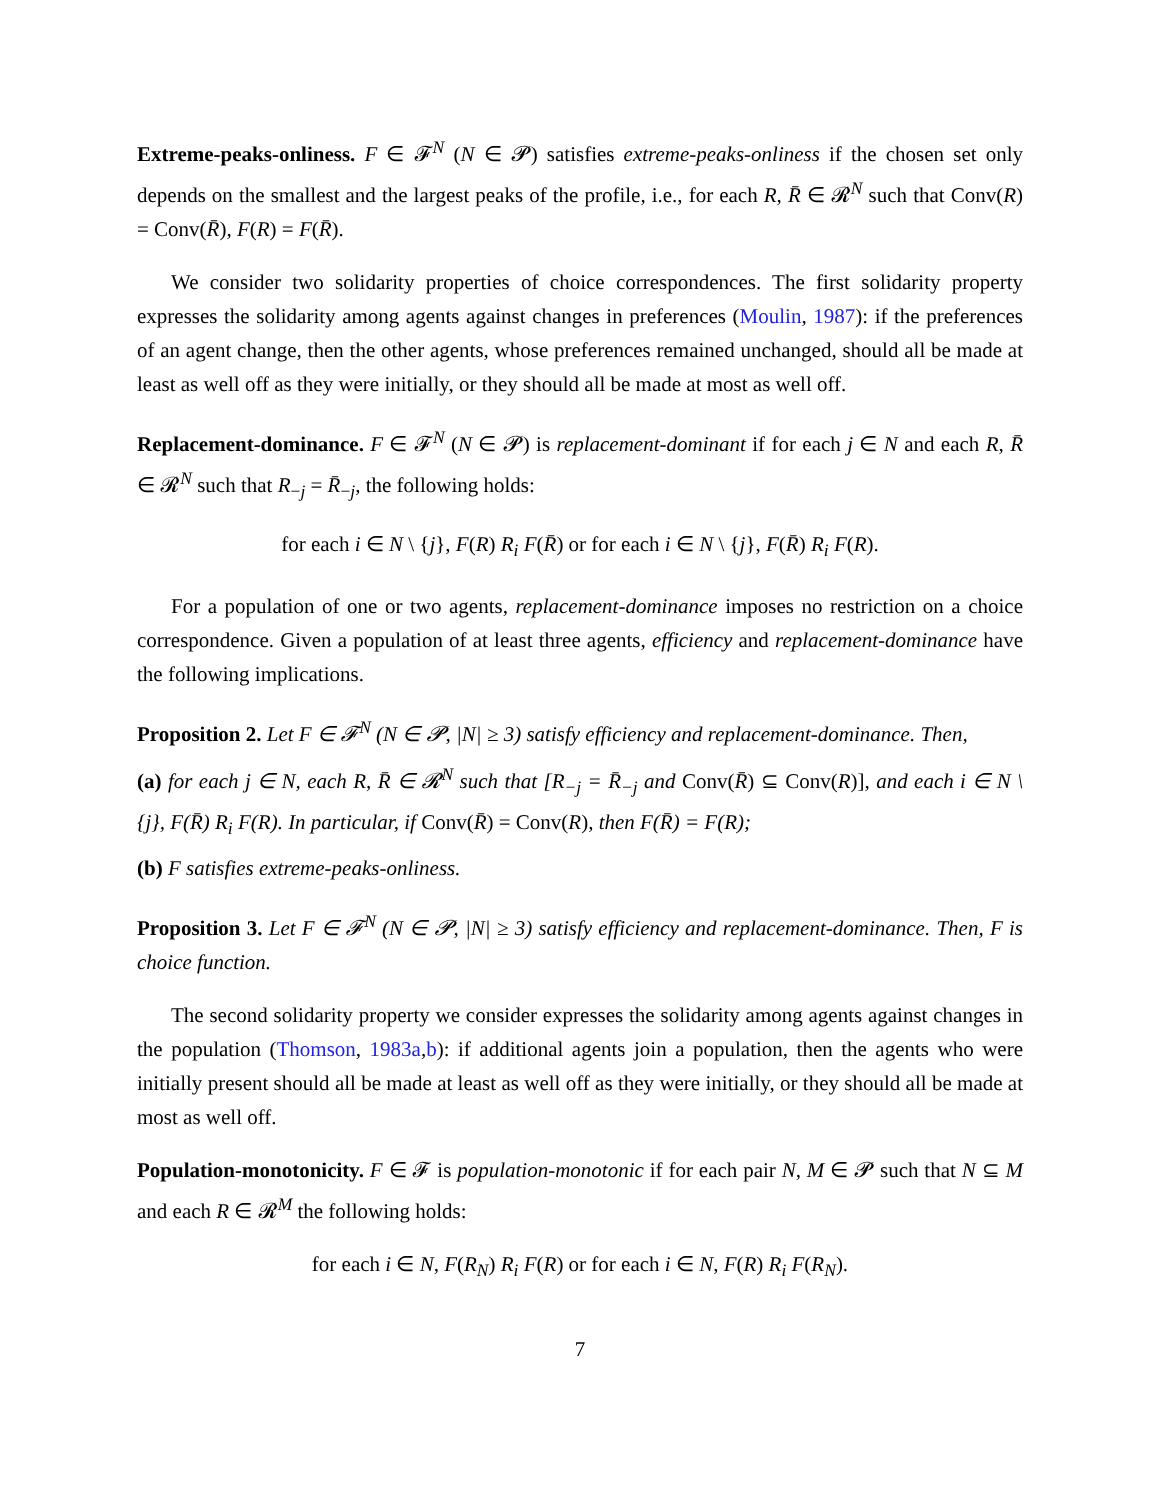Extreme-peaks-onliness. F ∈ 𝓕<sup>N</sup> (N ∈ 𝓟) satisfies extreme-peaks-onliness if the chosen set only depends on the smallest and the largest peaks of the profile, i.e., for each R, R̄ ∈ 𝓡<sup>N</sup> such that Conv(R) = Conv(R̄), F(R) = F(R̄).
We consider two solidarity properties of choice correspondences. The first solidarity property expresses the solidarity among agents against changes in preferences (Moulin, 1987): if the preferences of an agent change, then the other agents, whose preferences remained unchanged, should all be made at least as well off as they were initially, or they should all be made at most as well off.
Replacement-dominance. F ∈ 𝓕<sup>N</sup> (N ∈ 𝓟) is replacement-dominant if for each j ∈ N and each R, R̄ ∈ 𝓡<sup>N</sup> such that R<sub>−j</sub> = R̄<sub>−j</sub>, the following holds:
for each i ∈ N \ {j}, F(R) R<sub>i</sub> F(R̄) or for each i ∈ N \ {j}, F(R̄) R<sub>i</sub> F(R).
For a population of one or two agents, replacement-dominance imposes no restriction on a choice correspondence. Given a population of at least three agents, efficiency and replacement-dominance have the following implications.
Proposition 2. Let F ∈ 𝓕<sup>N</sup> (N ∈ 𝓟, |N| ≥ 3) satisfy efficiency and replacement-dominance. Then,
(a) for each j ∈ N, each R, R̄ ∈ 𝓡<sup>N</sup> such that [R<sub>−j</sub> = R̄<sub>−j</sub> and Conv(R̄) ⊆ Conv(R)], and each i ∈ N \ {j}, F(R̄) R<sub>i</sub> F(R). In particular, if Conv(R̄) = Conv(R), then F(R̄) = F(R);
(b) F satisfies extreme-peaks-onliness.
Proposition 3. Let F ∈ 𝓕<sup>N</sup> (N ∈ 𝓟, |N| ≥ 3) satisfy efficiency and replacement-dominance. Then, F is choice function.
The second solidarity property we consider expresses the solidarity among agents against changes in the population (Thomson, 1983a,b): if additional agents join a population, then the agents who were initially present should all be made at least as well off as they were initially, or they should all be made at most as well off.
Population-monotonicity. F ∈ 𝓕 is population-monotonic if for each pair N, M ∈ 𝓟 such that N ⊆ M and each R ∈ 𝓡<sup>M</sup> the following holds:
for each i ∈ N, F(R<sub>N</sub>) R<sub>i</sub> F(R) or for each i ∈ N, F(R) R<sub>i</sub> F(R<sub>N</sub>).
7